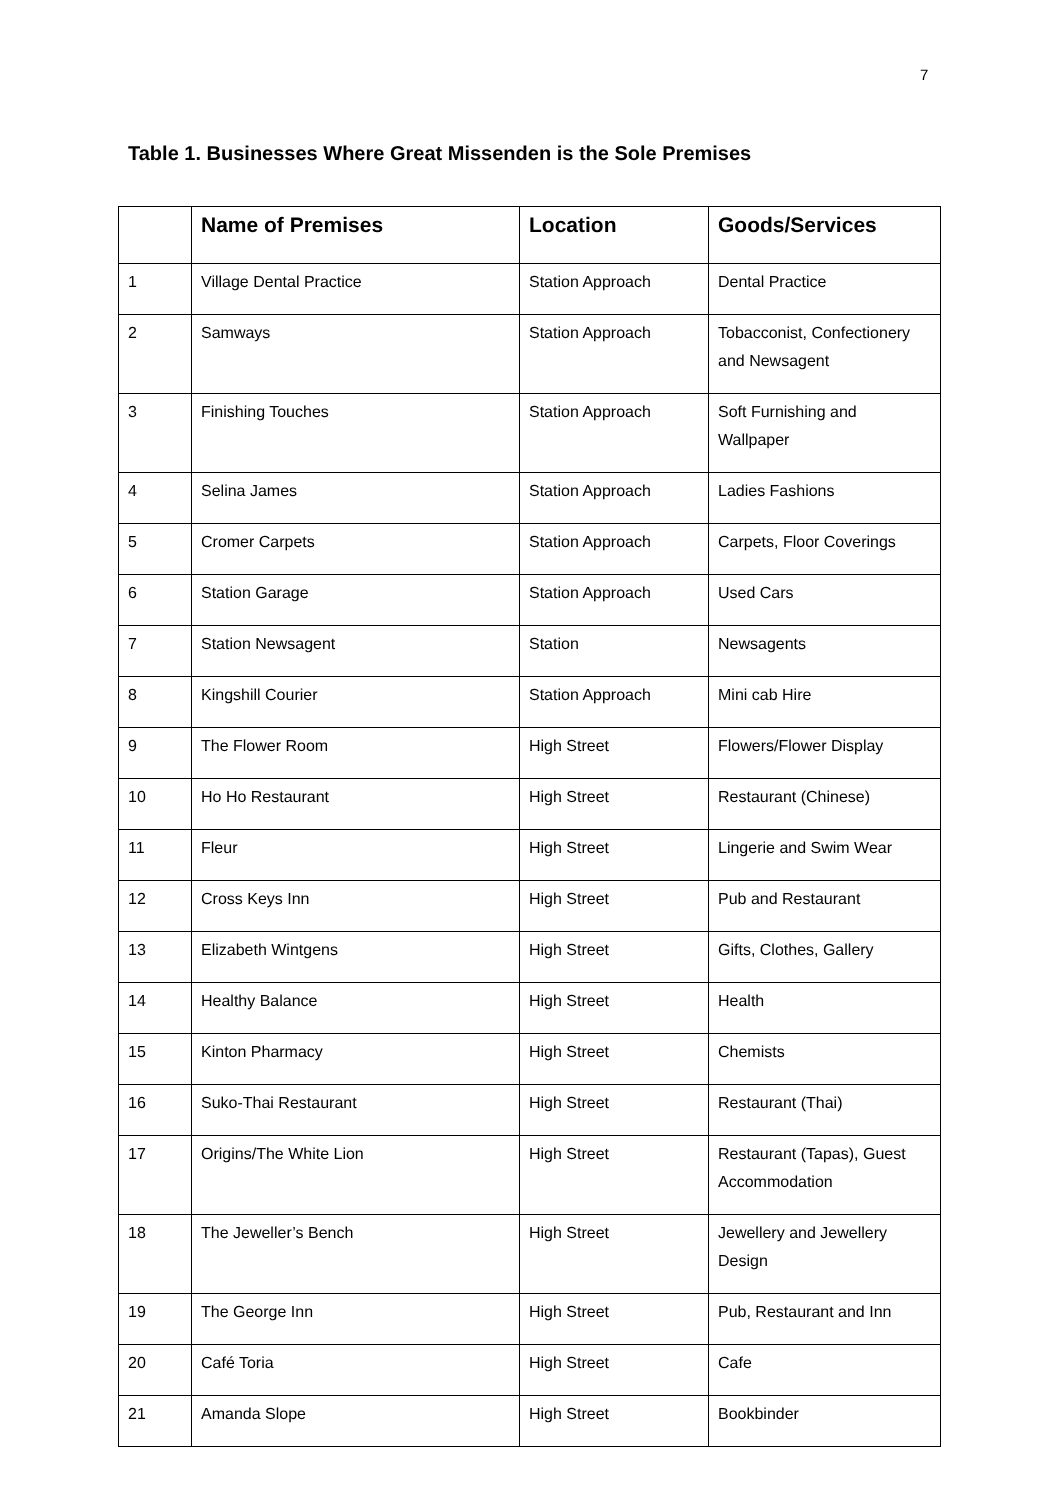7
Table 1. Businesses Where Great Missenden is the Sole Premises
| | Name of Premises | Location | Goods/Services |
| --- | --- | --- | --- |
| 1 | Village Dental Practice | Station Approach | Dental Practice |
| 2 | Samways | Station Approach | Tobacconist, Confectionery and Newsagent |
| 3 | Finishing Touches | Station Approach | Soft Furnishing and Wallpaper |
| 4 | Selina James | Station Approach | Ladies Fashions |
| 5 | Cromer Carpets | Station Approach | Carpets, Floor Coverings |
| 6 | Station Garage | Station Approach | Used Cars |
| 7 | Station Newsagent | Station | Newsagents |
| 8 | Kingshill Courier | Station Approach | Mini cab Hire |
| 9 | The Flower Room | High Street | Flowers/Flower Display |
| 10 | Ho Ho Restaurant | High Street | Restaurant (Chinese) |
| 11 | Fleur | High Street | Lingerie and Swim Wear |
| 12 | Cross Keys Inn | High Street | Pub and Restaurant |
| 13 | Elizabeth Wintgens | High Street | Gifts, Clothes, Gallery |
| 14 | Healthy Balance | High Street | Health |
| 15 | Kinton Pharmacy | High Street | Chemists |
| 16 | Suko-Thai Restaurant | High Street | Restaurant (Thai) |
| 17 | Origins/The White Lion | High Street | Restaurant (Tapas), Guest Accommodation |
| 18 | The Jeweller’s Bench | High Street | Jewellery and Jewellery Design |
| 19 | The George Inn | High Street | Pub, Restaurant and Inn |
| 20 | Café Toria | High Street | Cafe |
| 21 | Amanda Slope | High Street | Bookbinder |